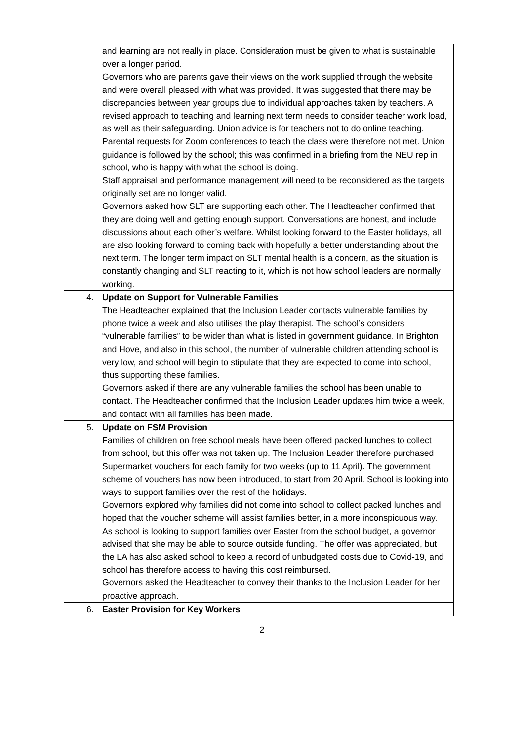| | and learning are not really in place. Consideration must be given to what is sustainable over a longer period. Governors who are parents gave their views on the work supplied through the website and were overall pleased with what was provided. It was suggested that there may be discrepancies between year groups due to individual approaches taken by teachers. A revised approach to teaching and learning next term needs to consider teacher work load, as well as their safeguarding. Union advice is for teachers not to do online teaching. Parental requests for Zoom conferences to teach the class were therefore not met. Union guidance is followed by the school; this was confirmed in a briefing from the NEU rep in school, who is happy with what the school is doing. Staff appraisal and performance management will need to be reconsidered as the targets originally set are no longer valid. Governors asked how SLT are supporting each other. The Headteacher confirmed that they are doing well and getting enough support. Conversations are honest, and include discussions about each other’s welfare. Whilst looking forward to the Easter holidays, all are also looking forward to coming back with hopefully a better understanding about the next term. The longer term impact on SLT mental health is a concern, as the situation is constantly changing and SLT reacting to it, which is not how school leaders are normally working. |
| 4. | Update on Support for Vulnerable Families The Headteacher explained that the Inclusion Leader contacts vulnerable families by phone twice a week and also utilises the play therapist. The school’s considers “vulnerable families” to be wider than what is listed in government guidance. In Brighton and Hove, and also in this school, the number of vulnerable children attending school is very low, and school will begin to stipulate that they are expected to come into school, thus supporting these families. Governors asked if there are any vulnerable families the school has been unable to contact. The Headteacher confirmed that the Inclusion Leader updates him twice a week, and contact with all families has been made. |
| 5. | Update on FSM Provision Families of children on free school meals have been offered packed lunches to collect from school, but this offer was not taken up. The Inclusion Leader therefore purchased Supermarket vouchers for each family for two weeks (up to 11 April). The government scheme of vouchers has now been introduced, to start from 20 April. School is looking into ways to support families over the rest of the holidays. Governors explored why families did not come into school to collect packed lunches and hoped that the voucher scheme will assist families better, in a more inconspicuous way. As school is looking to support families over Easter from the school budget, a governor advised that she may be able to source outside funding. The offer was appreciated, but the LA has also asked school to keep a record of unbudgeted costs due to Covid-19, and school has therefore access to having this cost reimbursed. Governors asked the Headteacher to convey their thanks to the Inclusion Leader for her proactive approach. |
| 6. | Easter Provision for Key Workers |
2